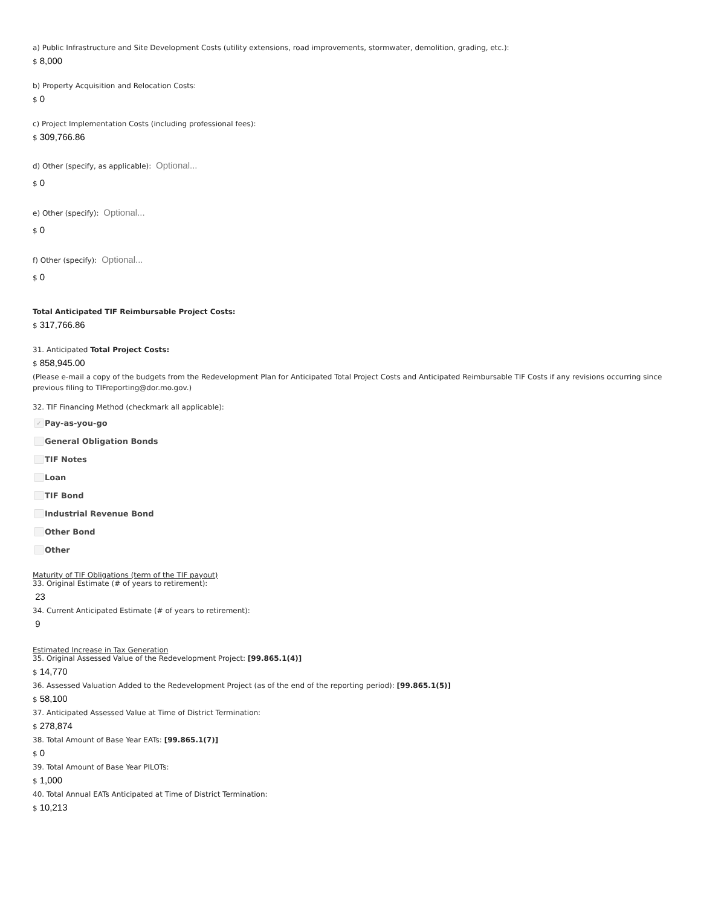a) Public Infrastructure and Site Development Costs (utility extensions, road improvements, stormwater, demolition, grading, etc.):
$ 8,000
b) Property Acquisition and Relocation Costs:
$ 0
c) Project Implementation Costs (including professional fees):
$ 309,766.86
d) Other (specify, as applicable): Optional...
$ 0
e) Other (specify): Optional...
$ 0
f) Other (specify): Optional...
$ 0
Total Anticipated TIF Reimbursable Project Costs:
$ 317,766.86
31. Anticipated Total Project Costs:
$ 858,945.00
(Please e-mail a copy of the budgets from the Redevelopment Plan for Anticipated Total Project Costs and Anticipated Reimbursable TIF Costs if any revisions occurring since previous filing to TIFreporting@dor.mo.gov.)
32. TIF Financing Method (checkmark all applicable):
✓ Pay-as-you-go
General Obligation Bonds
TIF Notes
Loan
TIF Bond
Industrial Revenue Bond
Other Bond
Other
Maturity of TIF Obligations (term of the TIF payout)
33. Original Estimate (# of years to retirement):
23
34. Current Anticipated Estimate (# of years to retirement):
9
Estimated Increase in Tax Generation
35. Original Assessed Value of the Redevelopment Project: [99.865.1(4)]
$ 14,770
36. Assessed Valuation Added to the Redevelopment Project (as of the end of the reporting period): [99.865.1(5)]
$ 58,100
37. Anticipated Assessed Value at Time of District Termination:
$ 278,874
38. Total Amount of Base Year EATs: [99.865.1(7)]
$ 0
39. Total Amount of Base Year PILOTs:
$ 1,000
40. Total Annual EATs Anticipated at Time of District Termination:
$ 10,213